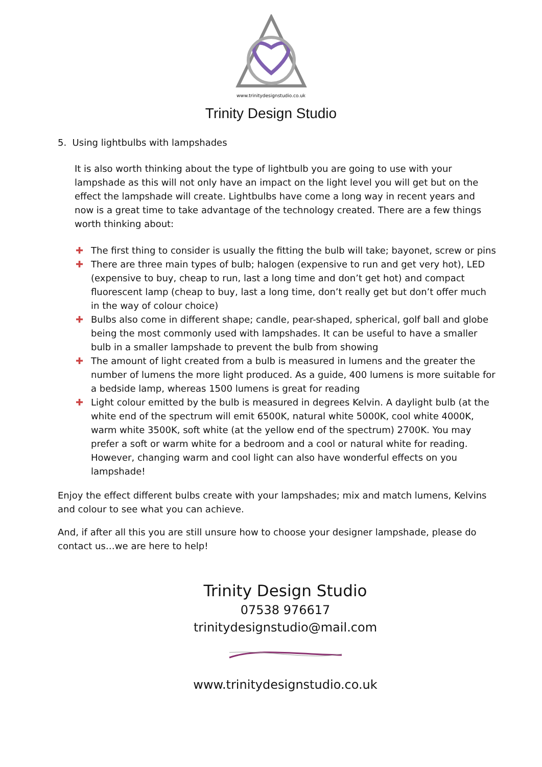www.trinitydesignstudio.co.uk
Trinity Design Studio
5. Using lightbulbs with lampshades
It is also worth thinking about the type of lightbulb you are going to use with your lampshade as this will not only have an impact on the light level you will get but on the effect the lampshade will create. Lightbulbs have come a long way in recent years and now is a great time to take advantage of the technology created. There are a few things worth thinking about:
✚ The first thing to consider is usually the fitting the bulb will take; bayonet, screw or pins
✚ There are three main types of bulb; halogen (expensive to run and get very hot), LED (expensive to buy, cheap to run, last a long time and don’t get hot) and compact fluorescent lamp (cheap to buy, last a long time, don’t really get but don’t offer much in the way of colour choice)
✚ Bulbs also come in different shape; candle, pear-shaped, spherical, golf ball and globe being the most commonly used with lampshades. It can be useful to have a smaller bulb in a smaller lampshade to prevent the bulb from showing
✚ The amount of light created from a bulb is measured in lumens and the greater the number of lumens the more light produced. As a guide, 400 lumens is more suitable for a bedside lamp, whereas 1500 lumens is great for reading
✚ Light colour emitted by the bulb is measured in degrees Kelvin. A daylight bulb (at the white end of the spectrum will emit 6500K, natural white 5000K, cool white 4000K, warm white 3500K, soft white (at the yellow end of the spectrum) 2700K. You may prefer a soft or warm white for a bedroom and a cool or natural white for reading. However, changing warm and cool light can also have wonderful effects on you lampshade!
Enjoy the effect different bulbs create with your lampshades; mix and match lumens, Kelvins and colour to see what you can achieve.
And, if after all this you are still unsure how to choose your designer lampshade, please do contact us…we are here to help!
Trinity Design Studio
07538 976617
trinitydesignstudio@mail.com
www.trinitydesignstudio.co.uk